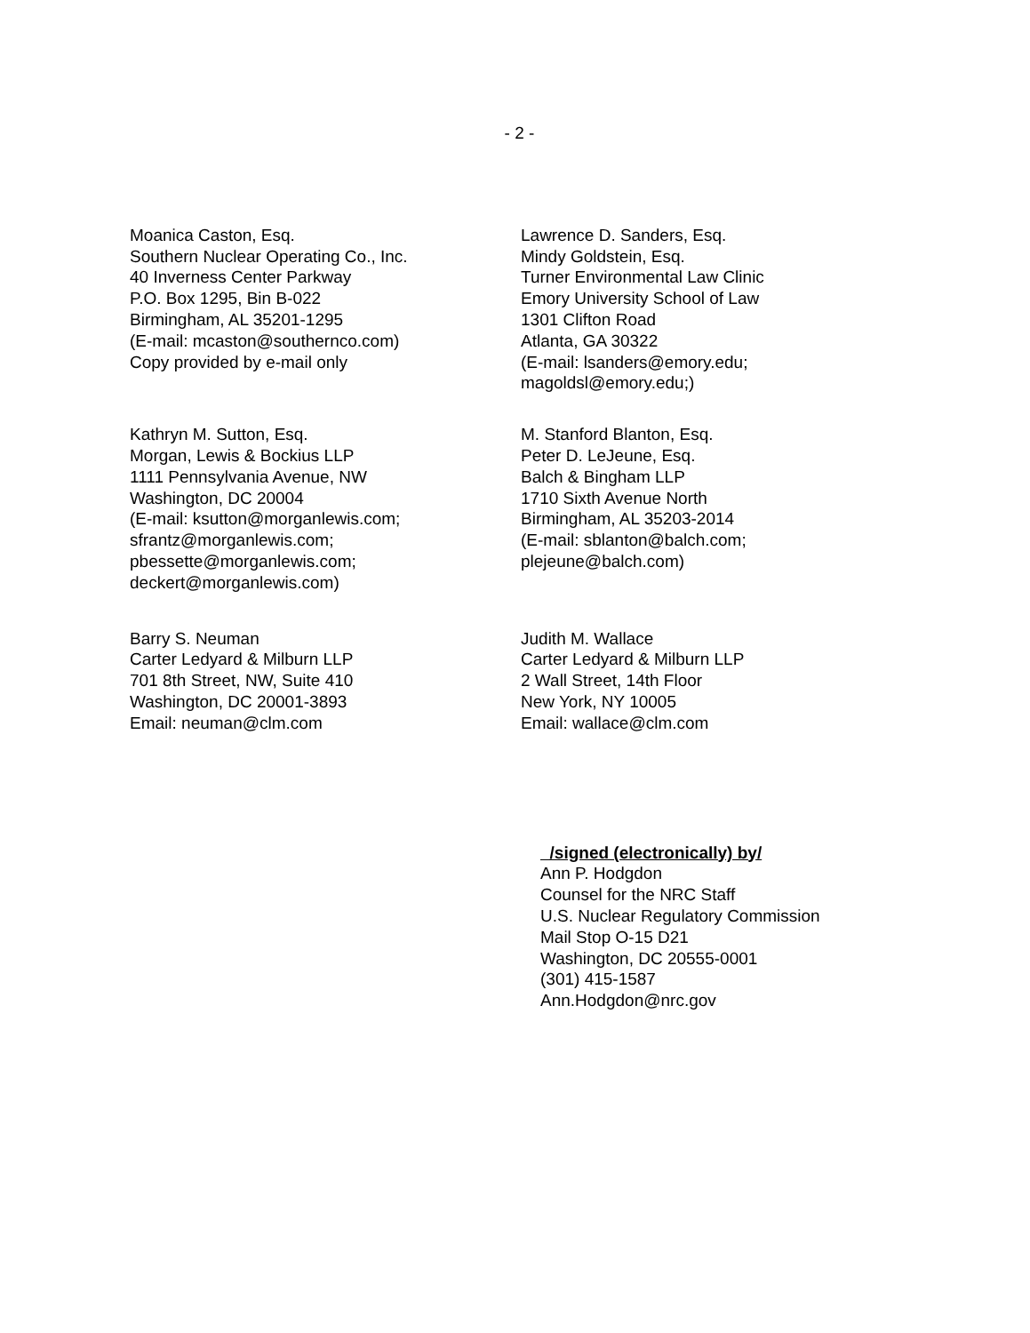- 2 -
Moanica Caston, Esq.
Southern Nuclear Operating Co., Inc.
40 Inverness Center Parkway
P.O. Box 1295, Bin B-022
Birmingham, AL 35201-1295
(E-mail: mcaston@southernco.com)
Copy provided by e-mail only
Lawrence D. Sanders, Esq.
Mindy Goldstein, Esq.
Turner Environmental Law Clinic
Emory University School of Law
1301 Clifton Road
Atlanta, GA 30322
(E-mail: lsanders@emory.edu;
magoldsl@emory.edu;)
Kathryn M. Sutton, Esq.
Morgan, Lewis & Bockius LLP
1111 Pennsylvania Avenue, NW
Washington, DC 20004
(E-mail: ksutton@morganlewis.com;
sfrantz@morganlewis.com;
pbessette@morganlewis.com;
deckert@morganlewis.com)
M. Stanford Blanton, Esq.
Peter D. LeJeune, Esq.
Balch & Bingham LLP
1710 Sixth Avenue North
Birmingham, AL 35203-2014
(E-mail: sblanton@balch.com;
plejeune@balch.com)
Barry S. Neuman
Carter Ledyard & Milburn LLP
701 8th Street, NW, Suite 410
Washington, DC 20001-3893
Email: neuman@clm.com
Judith M. Wallace
Carter Ledyard & Milburn LLP
2 Wall Street, 14th Floor
New York, NY 10005
Email: wallace@clm.com
/signed (electronically) by/
Ann P. Hodgdon
Counsel for the NRC Staff
U.S. Nuclear Regulatory Commission
Mail Stop O-15 D21
Washington, DC 20555-0001
(301) 415-1587
Ann.Hodgdon@nrc.gov